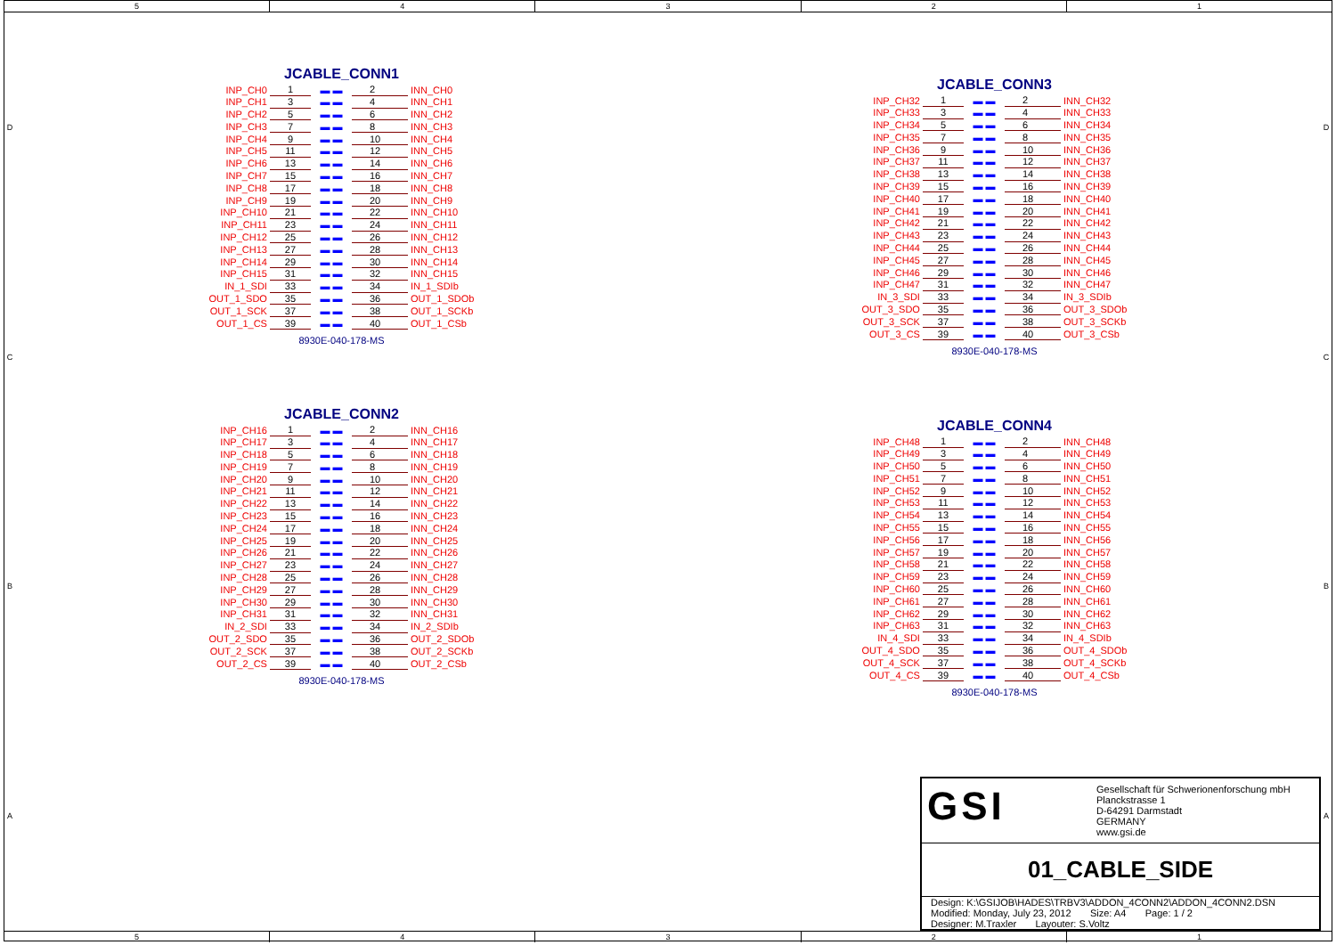5 4 3 2 1
DCBA
JCABLE_CONN1
| INP_CH0 | 1 | ▬ ▬ | 2 | INN_CH0 |
| INP_CH1 | 3 | ▬ ▬ | 4 | INN_CH1 |
| INP_CH2 | 5 | ▬ ▬ | 6 | INN_CH2 |
| INP_CH3 | 7 | ▬ ▬ | 8 | INN_CH3 |
| INP_CH4 | 9 | ▬ ▬ | 10 | INN_CH4 |
| INP_CH5 | 11 | ▬ ▬ | 12 | INN_CH5 |
| INP_CH6 | 13 | ▬ ▬ | 14 | INN_CH6 |
| INP_CH7 | 15 | ▬ ▬ | 16 | INN_CH7 |
| INP_CH8 | 17 | ▬ ▬ | 18 | INN_CH8 |
| INP_CH9 | 19 | ▬ ▬ | 20 | INN_CH9 |
| INP_CH10 | 21 | ▬ ▬ | 22 | INN_CH10 |
| INP_CH11 | 23 | ▬ ▬ | 24 | INN_CH11 |
| INP_CH12 | 25 | ▬ ▬ | 26 | INN_CH12 |
| INP_CH13 | 27 | ▬ ▬ | 28 | INN_CH13 |
| INP_CH14 | 29 | ▬ ▬ | 30 | INN_CH14 |
| INP_CH15 | 31 | ▬ ▬ | 32 | INN_CH15 |
| IN_1_SDI | 33 | ▬ ▬ | 34 | IN_1_SDIb |
| OUT_1_SDO | 35 | ▬ ▬ | 36 | OUT_1_SDOb |
| OUT_1_SCK | 37 | ▬ ▬ | 38 | OUT_1_SCKb |
| OUT_1_CS | 39 | ▬ ▬ | 40 | OUT_1_CSb |
8930E-040-178-MS
JCABLE_CONN3
| INP_CH32 | 1 | ▬ ▬ | 2 | INN_CH32 |
| INP_CH33 | 3 | ▬ ▬ | 4 | INN_CH33 |
| INP_CH34 | 5 | ▬ ▬ | 6 | INN_CH34 |
| INP_CH35 | 7 | ▬ ▬ | 8 | INN_CH35 |
| INP_CH36 | 9 | ▬ ▬ | 10 | INN_CH36 |
| INP_CH37 | 11 | ▬ ▬ | 12 | INN_CH37 |
| INP_CH38 | 13 | ▬ ▬ | 14 | INN_CH38 |
| INP_CH39 | 15 | ▬ ▬ | 16 | INN_CH39 |
| INP_CH40 | 17 | ▬ ▬ | 18 | INN_CH40 |
| INP_CH41 | 19 | ▬ ▬ | 20 | INN_CH41 |
| INP_CH42 | 21 | ▬ ▬ | 22 | INN_CH42 |
| INP_CH43 | 23 | ▬ ▬ | 24 | INN_CH43 |
| INP_CH44 | 25 | ▬ ▬ | 26 | INN_CH44 |
| INP_CH45 | 27 | ▬ ▬ | 28 | INN_CH45 |
| INP_CH46 | 29 | ▬ ▬ | 30 | INN_CH46 |
| INP_CH47 | 31 | ▬ ▬ | 32 | INN_CH47 |
| IN_3_SDI | 33 | ▬ ▬ | 34 | IN_3_SDIb |
| OUT_3_SDO | 35 | ▬ ▬ | 36 | OUT_3_SDOb |
| OUT_3_SCK | 37 | ▬ ▬ | 38 | OUT_3_SCKb |
| OUT_3_CS | 39 | ▬ ▬ | 40 | OUT_3_CSb |
8930E-040-178-MS
JCABLE_CONN2
| INP_CH16 | 1 | ▬ ▬ | 2 | INN_CH16 |
| INP_CH17 | 3 | ▬ ▬ | 4 | INN_CH17 |
| INP_CH18 | 5 | ▬ ▬ | 6 | INN_CH18 |
| INP_CH19 | 7 | ▬ ▬ | 8 | INN_CH19 |
| INP_CH20 | 9 | ▬ ▬ | 10 | INN_CH20 |
| INP_CH21 | 11 | ▬ ▬ | 12 | INN_CH21 |
| INP_CH22 | 13 | ▬ ▬ | 14 | INN_CH22 |
| INP_CH23 | 15 | ▬ ▬ | 16 | INN_CH23 |
| INP_CH24 | 17 | ▬ ▬ | 18 | INN_CH24 |
| INP_CH25 | 19 | ▬ ▬ | 20 | INN_CH25 |
| INP_CH26 | 21 | ▬ ▬ | 22 | INN_CH26 |
| INP_CH27 | 23 | ▬ ▬ | 24 | INN_CH27 |
| INP_CH28 | 25 | ▬ ▬ | 26 | INN_CH28 |
| INP_CH29 | 27 | ▬ ▬ | 28 | INN_CH29 |
| INP_CH30 | 29 | ▬ ▬ | 30 | INN_CH30 |
| INP_CH31 | 31 | ▬ ▬ | 32 | INN_CH31 |
| IN_2_SDI | 33 | ▬ ▬ | 34 | IN_2_SDIb |
| OUT_2_SDO | 35 | ▬ ▬ | 36 | OUT_2_SDOb |
| OUT_2_SCK | 37 | ▬ ▬ | 38 | OUT_2_SCKb |
| OUT_2_CS | 39 | ▬ ▬ | 40 | OUT_2_CSb |
8930E-040-178-MS
JCABLE_CONN4
| INP_CH48 | 1 | ▬ ▬ | 2 | INN_CH48 |
| INP_CH49 | 3 | ▬ ▬ | 4 | INN_CH49 |
| INP_CH50 | 5 | ▬ ▬ | 6 | INN_CH50 |
| INP_CH51 | 7 | ▬ ▬ | 8 | INN_CH51 |
| INP_CH52 | 9 | ▬ ▬ | 10 | INN_CH52 |
| INP_CH53 | 11 | ▬ ▬ | 12 | INN_CH53 |
| INP_CH54 | 13 | ▬ ▬ | 14 | INN_CH54 |
| INP_CH55 | 15 | ▬ ▬ | 16 | INN_CH55 |
| INP_CH56 | 17 | ▬ ▬ | 18 | INN_CH56 |
| INP_CH57 | 19 | ▬ ▬ | 20 | INN_CH57 |
| INP_CH58 | 21 | ▬ ▬ | 22 | INN_CH58 |
| INP_CH59 | 23 | ▬ ▬ | 24 | INN_CH59 |
| INP_CH60 | 25 | ▬ ▬ | 26 | INN_CH60 |
| INP_CH61 | 27 | ▬ ▬ | 28 | INN_CH61 |
| INP_CH62 | 29 | ▬ ▬ | 30 | INN_CH62 |
| INP_CH63 | 31 | ▬ ▬ | 32 | INN_CH63 |
| IN_4_SDI | 33 | ▬ ▬ | 34 | IN_4_SDIb |
| OUT_4_SDO | 35 | ▬ ▬ | 36 | OUT_4_SDOb |
| OUT_4_SCK | 37 | ▬ ▬ | 38 | OUT_4_SCKb |
| OUT_4_CS | 39 | ▬ ▬ | 40 | OUT_4_CSb |
8930E-040-178-MS
GSI
Gesellschaft für Schwerionenforschung mbH
Planckstrasse 1
D-64291 Darmstadt
GERMANY
www.gsi.de
01_CABLE_SIDE
Design: K:\GSIJOB\HADES\TRBV3\ADDON_4CONN2\ADDON_4CONN2.DSN
Modified: Monday, July 23, 2012 Size: A4 Page: 1 / 2
Designer: M.Traxler Layouter: S.Voltz
DCBA
5 4 3 2 1